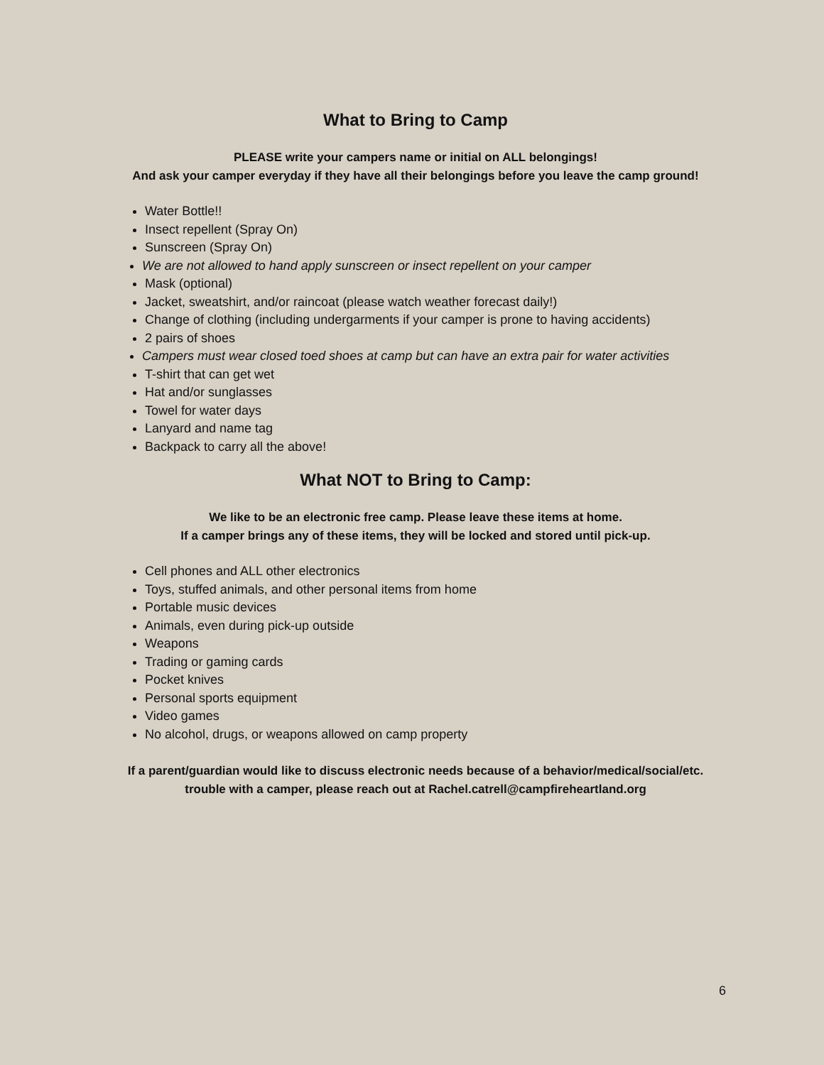What to Bring to Camp
PLEASE write your campers name or initial on ALL belongings!
And ask your camper everyday if they have all their belongings before you leave the camp ground!
Water Bottle!!
Insect repellent (Spray On)
Sunscreen (Spray On)
We are not allowed to hand apply sunscreen or insect repellent on your camper
Mask (optional)
Jacket, sweatshirt, and/or raincoat (please watch weather forecast daily!)
Change of clothing (including undergarments if your camper is prone to having accidents)
2 pairs of shoes
Campers must wear closed toed shoes at camp but can have an extra pair for water activities
T-shirt that can get wet
Hat and/or sunglasses
Towel for water days
Lanyard and name tag
Backpack to carry all the above!
What NOT to Bring to Camp:
We like to be an electronic free camp. Please leave these items at home.
If a camper brings any of these items, they will be locked and stored until pick-up.
Cell phones and ALL other electronics
Toys, stuffed animals, and other personal items from home
Portable music devices
Animals, even during pick-up outside
Weapons
Trading or gaming cards
Pocket knives
Personal sports equipment
Video games
No alcohol, drugs, or weapons allowed on camp property
If a parent/guardian would like to discuss electronic needs because of a behavior/medical/social/etc.
trouble with a camper, please reach out at Rachel.catrell@campfireheartland.org
6